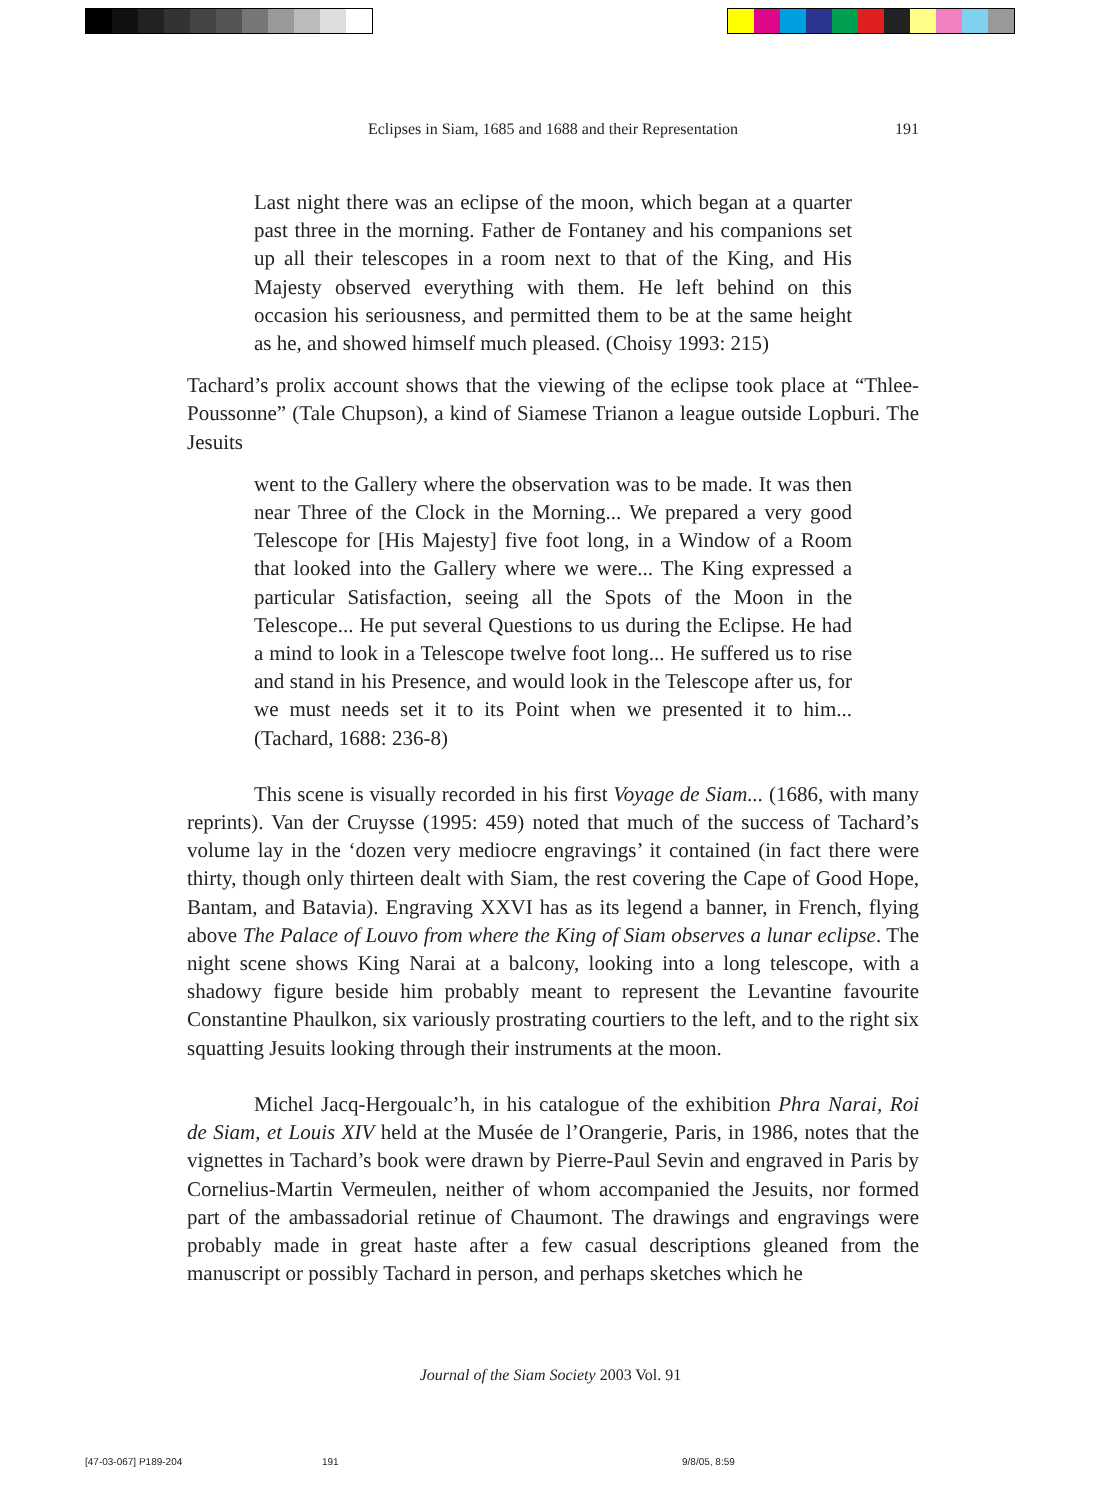Eclipses in Siam, 1685 and 1688 and their Representation
191
Last night there was an eclipse of the moon, which began at a quarter past three in the morning. Father de Fontaney and his companions set up all their telescopes in a room next to that of the King, and His Majesty observed everything with them. He left behind on this occasion his seriousness, and permitted them to be at the same height as he, and showed himself much pleased. (Choisy 1993: 215)
Tachard’s prolix account shows that the viewing of the eclipse took place at “Thlee-Poussonne” (Tale Chupson), a kind of Siamese Trianon a league outside Lopburi. The Jesuits
went to the Gallery where the observation was to be made. It was then near Three of the Clock in the Morning... We prepared a very good Telescope for [His Majesty] five foot long, in a Window of a Room that looked into the Gallery where we were... The King expressed a particular Satisfaction, seeing all the Spots of the Moon in the Telescope... He put several Questions to us during the Eclipse. He had a mind to look in a Telescope twelve foot long... He suffered us to rise and stand in his Presence, and would look in the Telescope after us, for we must needs set it to its Point when we presented it to him... (Tachard, 1688: 236-8)
This scene is visually recorded in his first Voyage de Siam... (1686, with many reprints). Van der Cruysse (1995: 459) noted that much of the success of Tachard’s volume lay in the ‘dozen very mediocre engravings’ it contained (in fact there were thirty, though only thirteen dealt with Siam, the rest covering the Cape of Good Hope, Bantam, and Batavia). Engraving XXVI has as its legend a banner, in French, flying above The Palace of Louvo from where the King of Siam observes a lunar eclipse. The night scene shows King Narai at a balcony, looking into a long telescope, with a shadowy figure beside him probably meant to represent the Levantine favourite Constantine Phaulkon, six variously prostrating courtiers to the left, and to the right six squatting Jesuits looking through their instruments at the moon.
Michel Jacq-Hergoualc’h, in his catalogue of the exhibition Phra Narai, Roi de Siam, et Louis XIV held at the Musée de l’Orangerie, Paris, in 1986, notes that the vignettes in Tachard’s book were drawn by Pierre-Paul Sevin and engraved in Paris by Cornelius-Martin Vermeulen, neither of whom accompanied the Jesuits, nor formed part of the ambassadorial retinue of Chaumont. The drawings and engravings were probably made in great haste after a few casual descriptions gleaned from the manuscript or possibly Tachard in person, and perhaps sketches which he
Journal of the Siam Society 2003 Vol. 91
[47-03-067] P189-204 191 9/8/05, 8:59